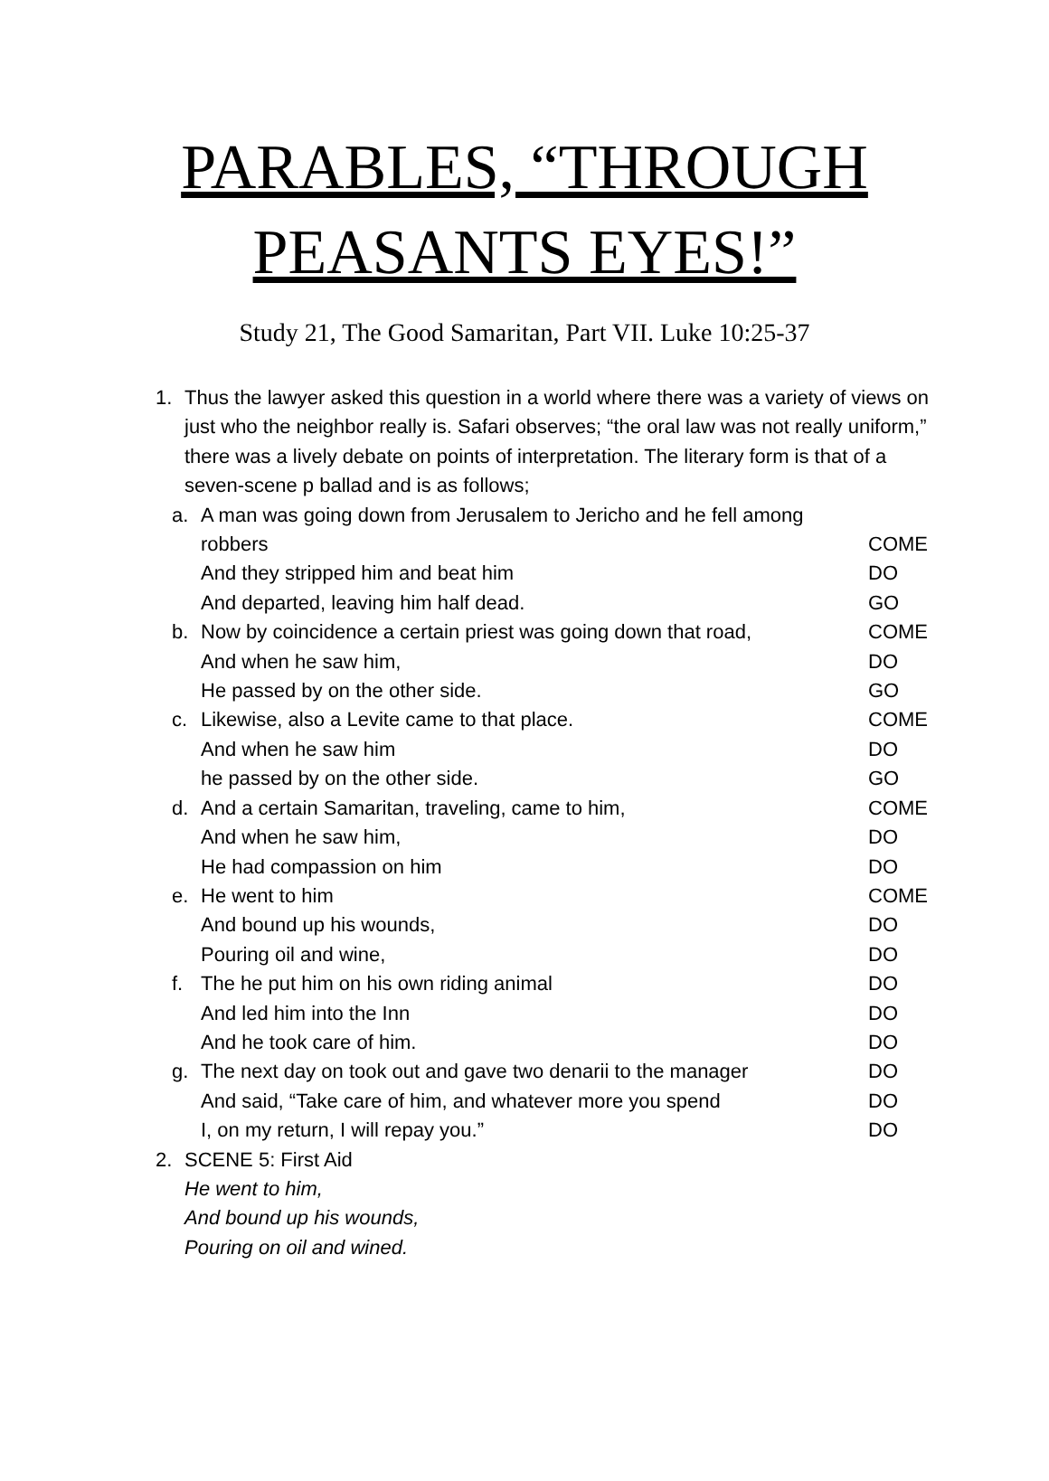PARABLES, “THROUGH
PEASANTS EYES!”
Study 21, The Good Samaritan, Part VII. Luke 10:25-37
1. Thus the lawyer asked this question in a world where there was a variety of views on just who the neighbor really is. Safari observes; “the oral law was not really uniform,” there was a lively debate on points of interpretation. The literary form is that of a seven-scene p ballad and is as follows;
a. A man was going down from Jerusalem to Jericho and he fell among
robbers COME
And they stripped him and beat him DO
And departed, leaving him half dead. GO
b. Now by coincidence a certain priest was going down that road, COME
And when he saw him, DO
He passed by on the other side. GO
c. Likewise, also a Levite came to that place. COME
And when he saw him DO
he passed by on the other side. GO
d. And a certain Samaritan, traveling, came to him, COME
And when he saw him, DO
He had compassion on him DO
e. He went to him COME
And bound up his wounds, DO
Pouring oil and wine, DO
f. The he put him on his own riding animal DO
And led him into the Inn DO
And he took care of him. DO
g. The next day on took out and gave two denarii to the manager DO
And said, “Take care of him, and whatever more you spend DO
I, on my return, I will repay you.” DO
2. SCENE 5: First Aid
He went to him,
And bound up his wounds,
Pouring on oil and wined.